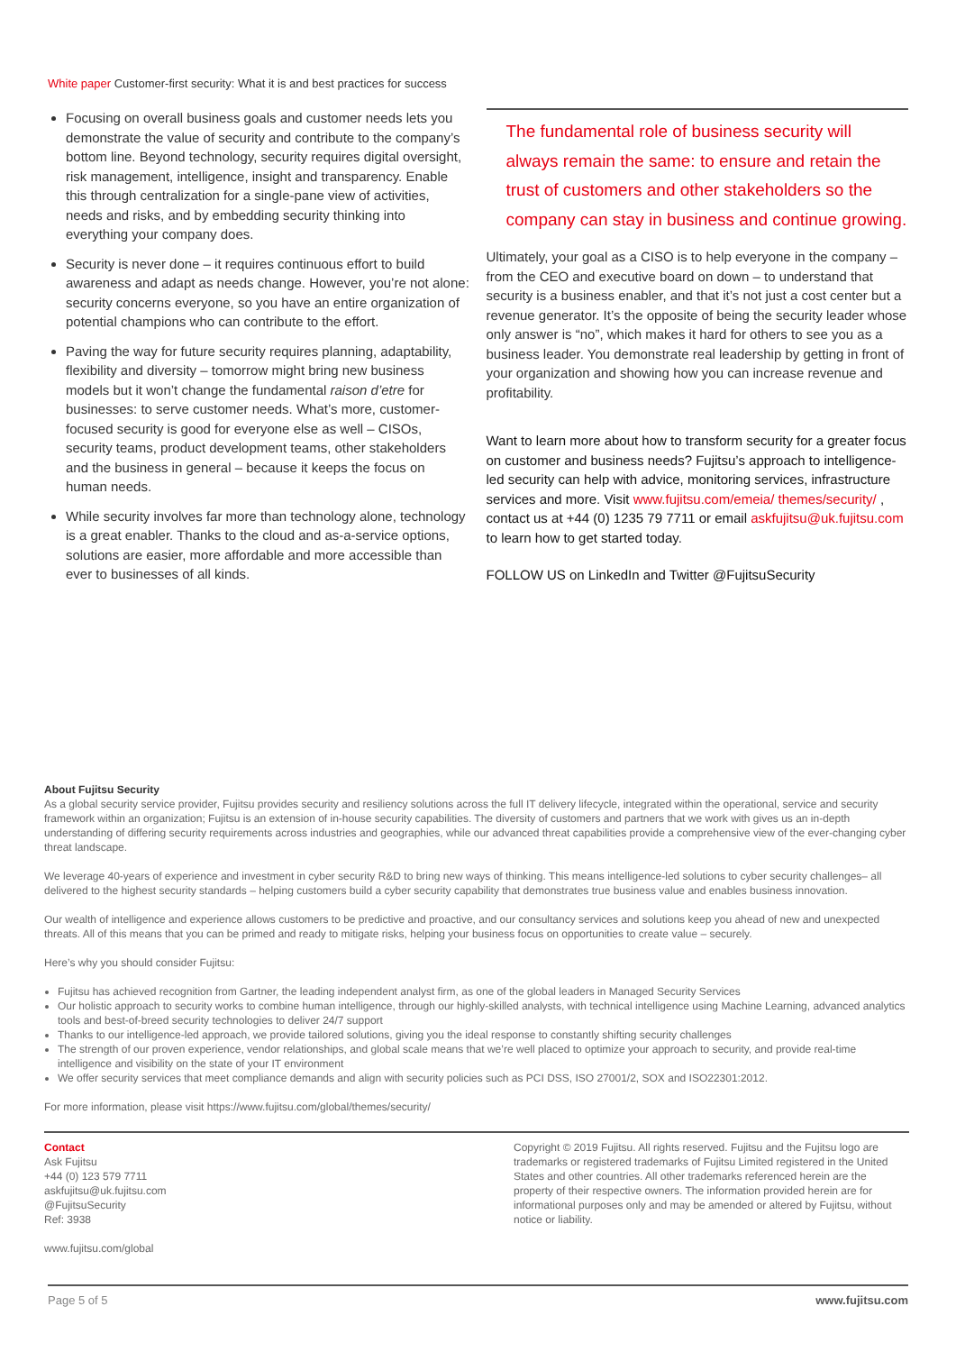White paper Customer-first security: What it is and best practices for success
Focusing on overall business goals and customer needs lets you demonstrate the value of security and contribute to the company’s bottom line. Beyond technology, security requires digital oversight, risk management, intelligence, insight and transparency. Enable this through centralization for a single-pane view of activities, needs and risks, and by embedding security thinking into everything your company does.
Security is never done – it requires continuous effort to build awareness and adapt as needs change. However, you’re not alone: security concerns everyone, so you have an entire organization of potential champions who can contribute to the effort.
Paving the way for future security requires planning, adaptability, flexibility and diversity – tomorrow might bring new business models but it won’t change the fundamental raison d’etre for businesses: to serve customer needs. What’s more, customer-focused security is good for everyone else as well – CISOs, security teams, product development teams, other stakeholders and the business in general – because it keeps the focus on human needs.
While security involves far more than technology alone, technology is a great enabler. Thanks to the cloud and as-a-service options, solutions are easier, more affordable and more accessible than ever to businesses of all kinds.
The fundamental role of business security will always remain the same: to ensure and retain the trust of customers and other stakeholders so the company can stay in business and continue growing.
Ultimately, your goal as a CISO is to help everyone in the company – from the CEO and executive board on down – to understand that security is a business enabler, and that it’s not just a cost center but a revenue generator. It’s the opposite of being the security leader whose only answer is “no”, which makes it hard for others to see you as a business leader. You demonstrate real leadership by getting in front of your organization and showing how you can increase revenue and profitability.
Want to learn more about how to transform security for a greater focus on customer and business needs? Fujitsu’s approach to intelligence-led security can help with advice, monitoring services, infrastructure services and more. Visit www.fujitsu.com/emeia/ themes/security/ , contact us at +44 (0) 1235 79 7711 or email askfujitsu@uk.fujitsu.com to learn how to get started today.
FOLLOW US on LinkedIn and Twitter @FujitsuSecurity
About Fujitsu Security
As a global security service provider, Fujitsu provides security and resiliency solutions across the full IT delivery lifecycle, integrated within the operational, service and security framework within an organization; Fujitsu is an extension of in-house security capabilities. The diversity of customers and partners that we work with gives us an in-depth understanding of differing security requirements across industries and geographies, while our advanced threat capabilities provide a comprehensive view of the ever-changing cyber threat landscape.
We leverage 40-years of experience and investment in cyber security R&D to bring new ways of thinking. This means intelligence-led solutions to cyber security challenges– all delivered to the highest security standards – helping customers build a cyber security capability that demonstrates true business value and enables business innovation.
Our wealth of intelligence and experience allows customers to be predictive and proactive, and our consultancy services and solutions keep you ahead of new and unexpected threats. All of this means that you can be primed and ready to mitigate risks, helping your business focus on opportunities to create value – securely.
Here’s why you should consider Fujitsu:
Fujitsu has achieved recognition from Gartner, the leading independent analyst firm, as one of the global leaders in Managed Security Services
Our holistic approach to security works to combine human intelligence, through our highly-skilled analysts, with technical intelligence using Machine Learning, advanced analytics tools and best-of-breed security technologies to deliver 24/7 support
Thanks to our intelligence-led approach, we provide tailored solutions, giving you the ideal response to constantly shifting security challenges
The strength of our proven experience, vendor relationships, and global scale means that we’re well placed to optimize your approach to security, and provide real-time intelligence and visibility on the state of your IT environment
We offer security services that meet compliance demands and align with security policies such as PCI DSS, ISO 27001/2, SOX and ISO22301:2012.
For more information, please visit https://www.fujitsu.com/global/themes/security/
Contact
Ask Fujitsu
+44 (0) 123 579 7711
askfujitsu@uk.fujitsu.com
@FujitsuSecurity
Ref: 3938
www.fujitsu.com/global
Copyright © 2019 Fujitsu. All rights reserved. Fujitsu and the Fujitsu logo are trademarks or registered trademarks of Fujitsu Limited registered in the United States and other countries. All other trademarks referenced herein are the property of their respective owners. The information provided herein are for informational purposes only and may be amended or altered by Fujitsu, without notice or liability.
Page 5 of 5 www.fujitsu.com